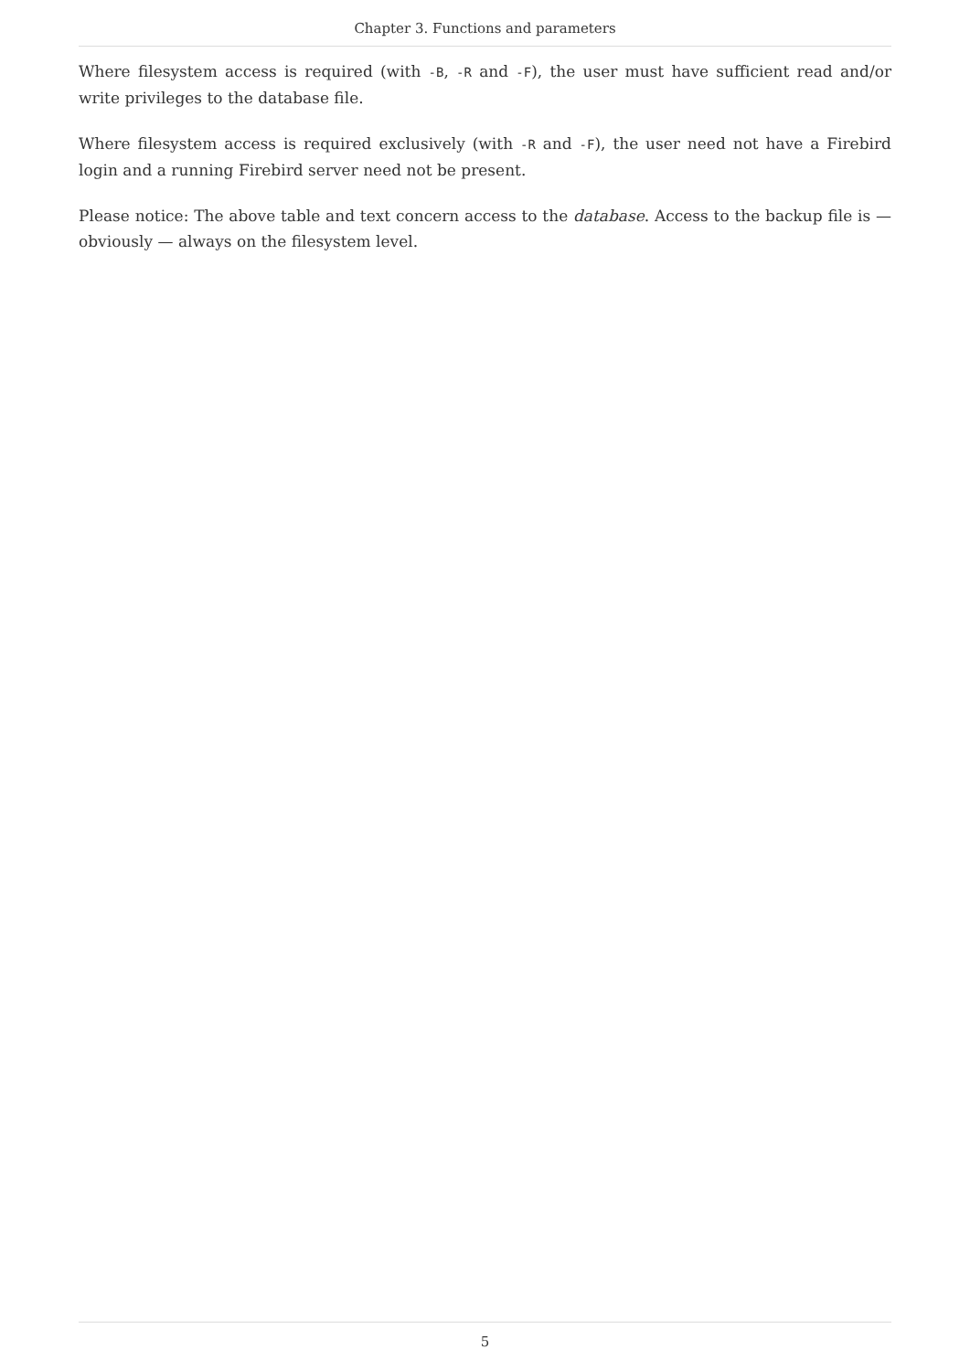Chapter 3. Functions and parameters
Where filesystem access is required (with -B, -R and -F), the user must have sufficient read and/or write privileges to the database file.
Where filesystem access is required exclusively (with -R and -F), the user need not have a Firebird login and a running Firebird server need not be present.
Please notice: The above table and text concern access to the database. Access to the backup file is — obviously — always on the filesystem level.
5